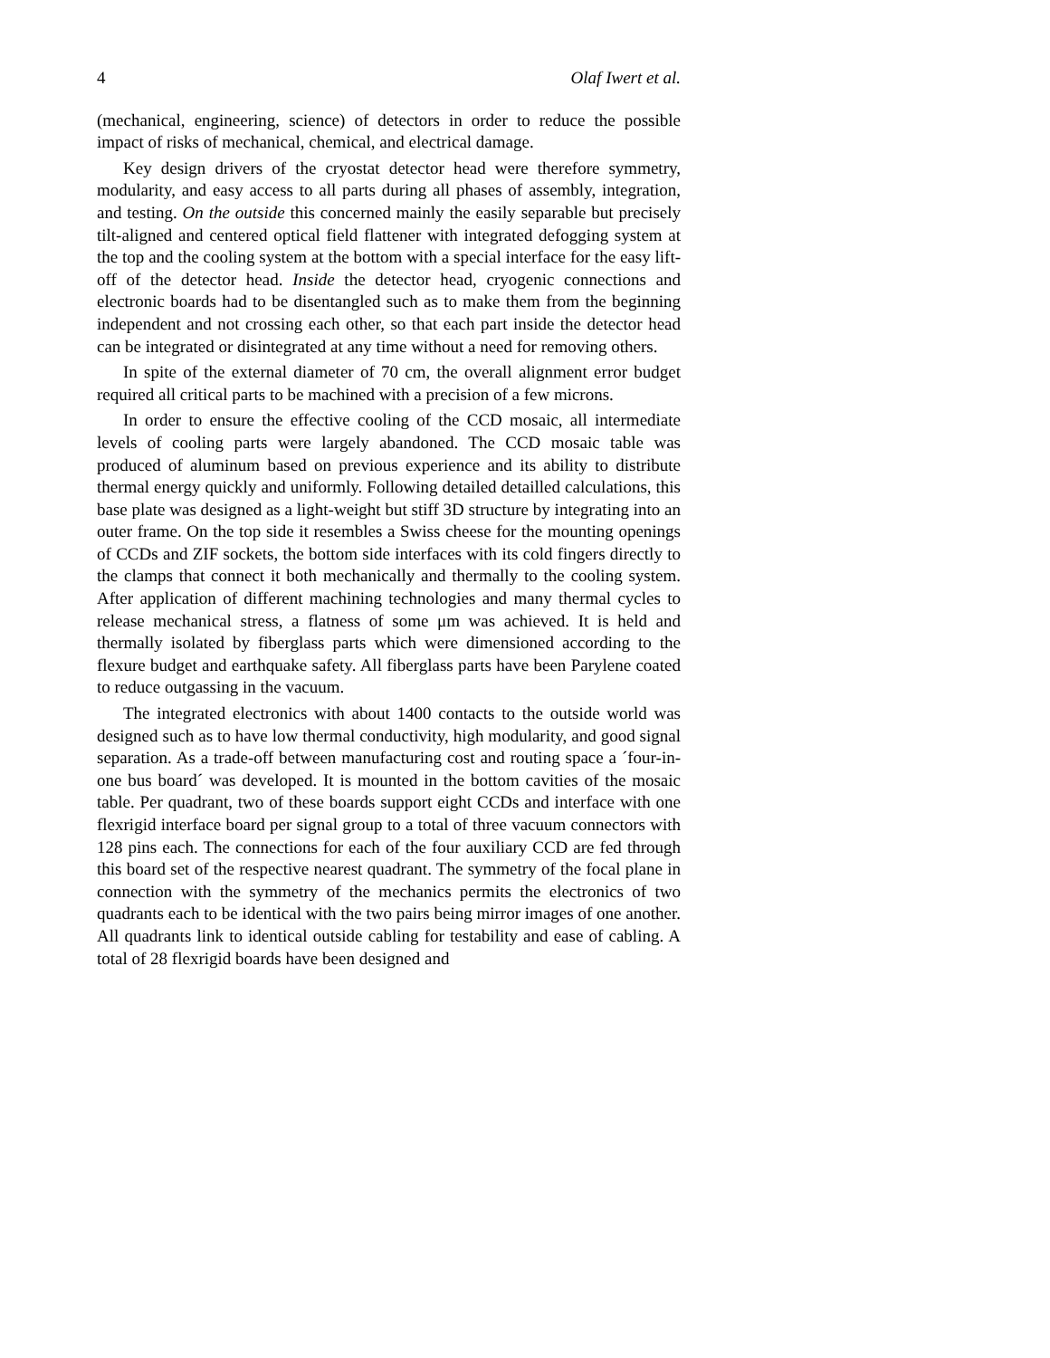4 Olaf Iwert et al.
(mechanical, engineering, science) of detectors in order to reduce the possible impact of risks of mechanical, chemical, and electrical damage.
Key design drivers of the cryostat detector head were therefore symmetry, modularity, and easy access to all parts during all phases of assembly, integration, and testing. On the outside this concerned mainly the easily separable but precisely tilt-aligned and centered optical field flattener with integrated defogging system at the top and the cooling system at the bottom with a special interface for the easy lift-off of the detector head. Inside the detector head, cryogenic connections and electronic boards had to be disentangled such as to make them from the beginning independent and not crossing each other, so that each part inside the detector head can be integrated or disintegrated at any time without a need for removing others.
In spite of the external diameter of 70 cm, the overall alignment error budget required all critical parts to be machined with a precision of a few microns.
In order to ensure the effective cooling of the CCD mosaic, all intermediate levels of cooling parts were largely abandoned. The CCD mosaic table was produced of aluminum based on previous experience and its ability to distribute thermal energy quickly and uniformly. Following detailed detailled calculations, this base plate was designed as a light-weight but stiff 3D structure by integrating into an outer frame. On the top side it resembles a Swiss cheese for the mounting openings of CCDs and ZIF sockets, the bottom side interfaces with its cold fingers directly to the clamps that connect it both mechanically and thermally to the cooling system. After application of different machining technologies and many thermal cycles to release mechanical stress, a flatness of some μm was achieved. It is held and thermally isolated by fiberglass parts which were dimensioned according to the flexure budget and earthquake safety. All fiberglass parts have been Parylene coated to reduce outgassing in the vacuum.
The integrated electronics with about 1400 contacts to the outside world was designed such as to have low thermal conductivity, high modularity, and good signal separation. As a trade-off between manufacturing cost and routing space a ´four-in-one bus board´ was developed. It is mounted in the bottom cavities of the mosaic table. Per quadrant, two of these boards support eight CCDs and interface with one flexrigid interface board per signal group to a total of three vacuum connectors with 128 pins each. The connections for each of the four auxiliary CCD are fed through this board set of the respective nearest quadrant. The symmetry of the focal plane in connection with the symmetry of the mechanics permits the electronics of two quadrants each to be identical with the two pairs being mirror images of one another. All quadrants link to identical outside cabling for testability and ease of cabling. A total of 28 flexrigid boards have been designed and